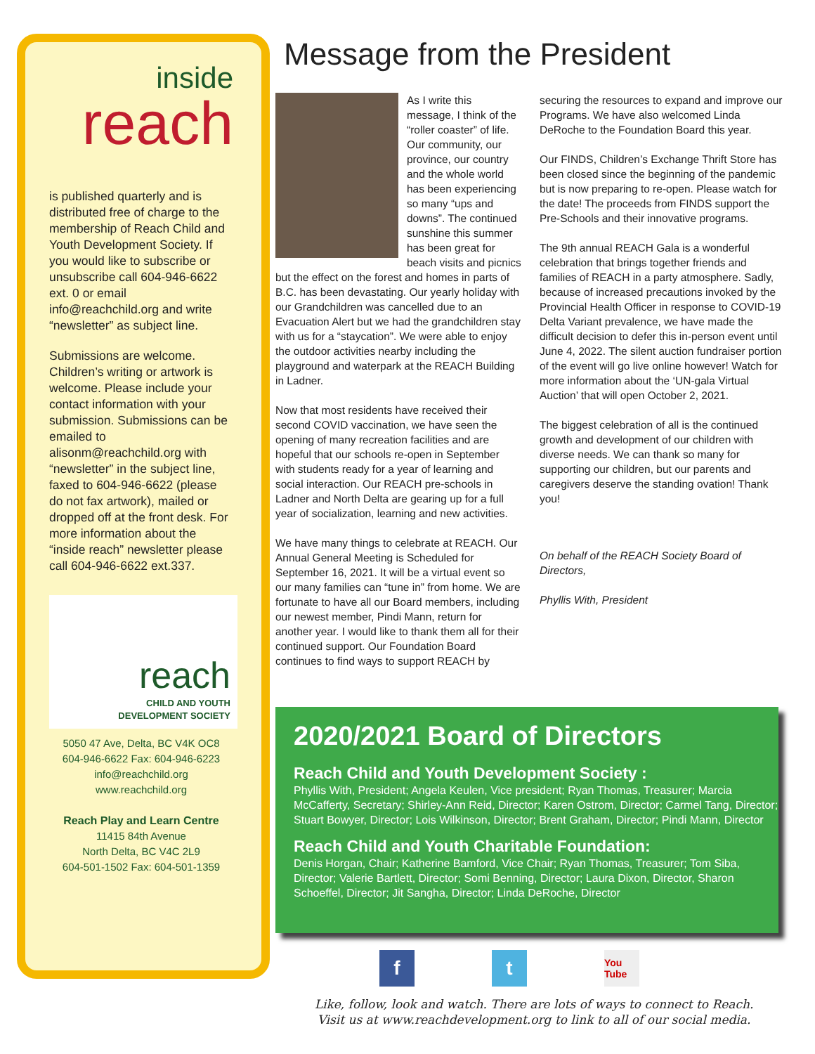inside
reach
is published quarterly and is distributed free of charge to the membership of Reach Child and Youth Development Society. If you would like to subscribe or unsubscribe call 604-946-6622 ext. 0 or email info@reachchild.org and write “newsletter” as subject line.
Submissions are welcome. Children’s writing or artwork is welcome. Please include your contact information with your submission. Submissions can be emailed to alisonm@reachchild.org with “newsletter” in the subject line, faxed to 604-946-6622 (please do not fax artwork), mailed or dropped off at the front desk. For more information about the “inside reach” newsletter please call 604-946-6622 ext.337.
reach
CHILD AND YOUTH
DEVELOPMENT SOCIETY
5050 47 Ave, Delta, BC V4K OC8
604-946-6622 Fax: 604-946-6223
info@reachchild.org
www.reachchild.org
Reach Play and Learn Centre
11415 84th Avenue
North Delta, BC V4C 2L9
604-501-1502 Fax: 604-501-1359
Message from the President
As I write this message, I think of the “roller coaster” of life. Our community, our province, our country and the whole world has been experiencing so many “ups and downs”. The continued sunshine this summer has been great for beach visits and picnics but the effect on the forest and homes in parts of B.C. has been devastating. Our yearly holiday with our Grandchildren was cancelled due to an Evacuation Alert but we had the grandchildren stay with us for a “staycation”. We were able to enjoy the outdoor activities nearby including the playground and waterpark at the REACH Building in Ladner.
Now that most residents have received their second COVID vaccination, we have seen the opening of many recreation facilities and are hopeful that our schools re-open in September with students ready for a year of learning and social interaction. Our REACH pre-schools in Ladner and North Delta are gearing up for a full year of socialization, learning and new activities.
We have many things to celebrate at REACH. Our Annual General Meeting is Scheduled for September 16, 2021. It will be a virtual event so our many families can “tune in” from home. We are fortunate to have all our Board members, including our newest member, Pindi Mann, return for another year. I would like to thank them all for their continued support. Our Foundation Board continues to find ways to support REACH by
securing the resources to expand and improve our Programs. We have also welcomed Linda DeRoche to the Foundation Board this year.
Our FINDS, Children’s Exchange Thrift Store has been closed since the beginning of the pandemic but is now preparing to re-open. Please watch for the date! The proceeds from FINDS support the Pre-Schools and their innovative programs.
The 9th annual REACH Gala is a wonderful celebration that brings together friends and families of REACH in a party atmosphere. Sadly, because of increased precautions invoked by the Provincial Health Officer in response to COVID-19 Delta Variant prevalence, we have made the difficult decision to defer this in-person event until June 4, 2022. The silent auction fundraiser portion of the event will go live online however! Watch for more information about the ‘UN-gala Virtual Auction’ that will open October 2, 2021.
The biggest celebration of all is the continued growth and development of our children with diverse needs. We can thank so many for supporting our children, but our parents and caregivers deserve the standing ovation! Thank you!
On behalf of the REACH Society Board of Directors,
Phyllis With, President
2020/2021 Board of Directors
Reach Child and Youth Development Society :
Phyllis With, President; Angela Keulen, Vice president; Ryan Thomas, Treasurer; Marcia McCafferty, Secretary; Shirley-Ann Reid, Director; Karen Ostrom, Director; Carmel Tang, Director; Stuart Bowyer, Director; Lois Wilkinson, Director; Brent Graham, Director; Pindi Mann, Director
Reach Child and Youth Charitable Foundation:
Denis Horgan, Chair; Katherine Bamford, Vice Chair; Ryan Thomas, Treasurer; Tom Siba, Director; Valerie Bartlett, Director; Somi Benning, Director; Laura Dixon, Director, Sharon Schoeffel, Director; Jit Sangha, Director; Linda DeRoche, Director
ft You Tube
Like, follow, look and watch. There are lots of ways to connect to Reach.
Visit us at www.reachdevelopment.org to link to all of our social media.